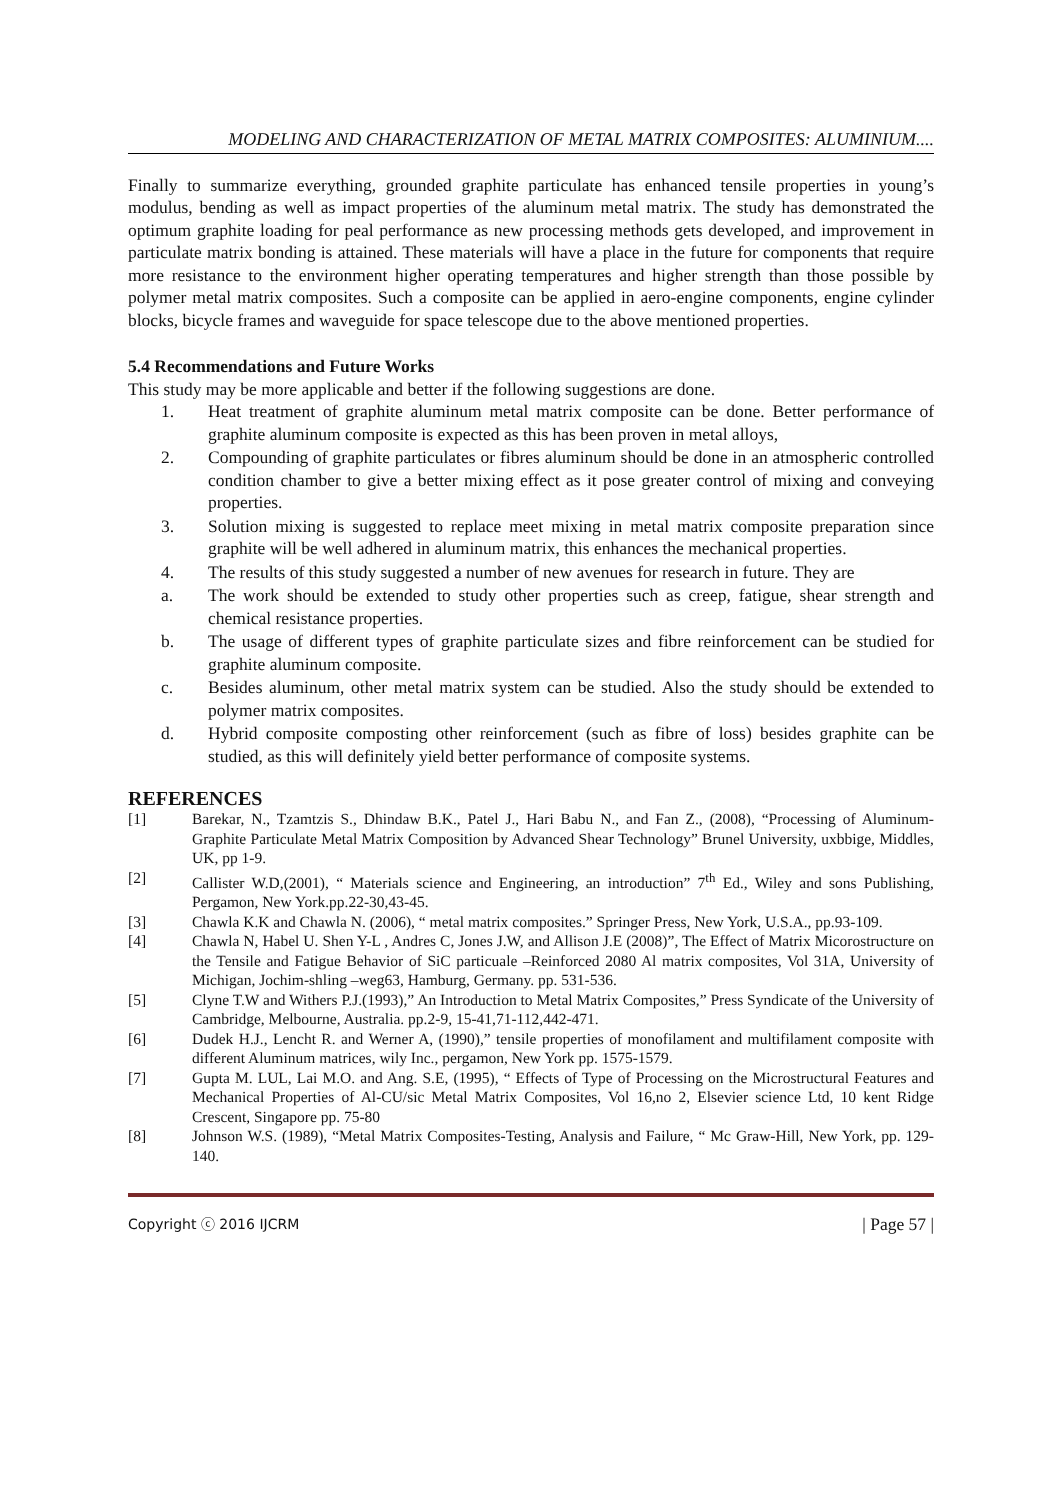MODELING AND CHARACTERIZATION OF METAL MATRIX COMPOSITES: ALUMINIUM....
Finally to summarize everything, grounded graphite particulate has enhanced tensile properties in young’s modulus, bending as well as impact properties of the aluminum metal matrix. The study has demonstrated the optimum graphite loading for peal performance as new processing methods gets developed, and improvement in particulate matrix bonding is attained. These materials will have a place in the future for components that require more resistance to the environment higher operating temperatures and higher strength than those possible by polymer metal matrix composites. Such a composite can be applied in aero-engine components, engine cylinder blocks, bicycle frames and waveguide for space telescope due to the above mentioned properties.
5.4 Recommendations and Future Works
This study may be more applicable and better if the following suggestions are done.
1. Heat treatment of graphite aluminum metal matrix composite can be done. Better performance of graphite aluminum composite is expected as this has been proven in metal alloys,
2. Compounding of graphite particulates or fibres aluminum should be done in an atmospheric controlled condition chamber to give a better mixing effect as it pose greater control of mixing and conveying properties.
3. Solution mixing is suggested to replace meet mixing in metal matrix composite preparation since graphite will be well adhered in aluminum matrix, this enhances the mechanical properties.
4. The results of this study suggested a number of new avenues for research in future. They are
a. The work should be extended to study other properties such as creep, fatigue, shear strength and chemical resistance properties.
b. The usage of different types of graphite particulate sizes and fibre reinforcement can be studied for graphite aluminum composite.
c. Besides aluminum, other metal matrix system can be studied. Also the study should be extended to polymer matrix composites.
d. Hybrid composite composting other reinforcement (such as fibre of loss) besides graphite can be studied, as this will definitely yield better performance of composite systems.
REFERENCES
[1] Barekar, N., Tzamtzis S., Dhindaw B.K., Patel J., Hari Babu N., and Fan Z., (2008), “Processing of Aluminum- Graphite Particulate Metal Matrix Composition by Advanced Shear Technology” Brunel University, uxbbige, Middles, UK, pp 1-9.
[2] Callister W.D,(2001), “ Materials science and Engineering, an introduction” 7<sup>th</sup> Ed., Wiley and sons Publishing, Pergamon, New York.pp.22-30,43-45.
[3] Chawla K.K and Chawla N. (2006), “ metal matrix composites.” Springer Press, New York, U.S.A., pp.93-109.
[4] Chawla N, Habel U. Shen Y-L , Andres C, Jones J.W, and Allison J.E (2008)”, The Effect of Matrix Micorostructure on the Tensile and Fatigue Behavior of SiC particuale –Reinforced 2080 Al matrix composites, Vol 31A, University of Michigan, Jochim-shling –weg63, Hamburg, Germany. pp. 531-536.
[5] Clyne T.W and Withers P.J.(1993),” An Introduction to Metal Matrix Composites,” Press Syndicate of the University of Cambridge, Melbourne, Australia. pp.2-9, 15-41,71-112,442-471.
[6] Dudek H.J., Lencht R. and Werner A, (1990),” tensile properties of monofilament and multifilament composite with different Aluminum matrices, wily Inc., pergamon, New York pp. 1575-1579.
[7] Gupta M. LUL, Lai M.O. and Ang. S.E, (1995), “ Effects of Type of Processing on the Microstructural Features and Mechanical Properties of Al-CU/sic Metal Matrix Composites, Vol 16,no 2, Elsevier science Ltd, 10 kent Ridge Crescent, Singapore pp. 75-80
[8] Johnson W.S. (1989), “Metal Matrix Composites-Testing, Analysis and Failure, “ Mc Graw-Hill, New York, pp. 129-140.
Copyright ⓒ 2016 IJCRM | Page 57 |